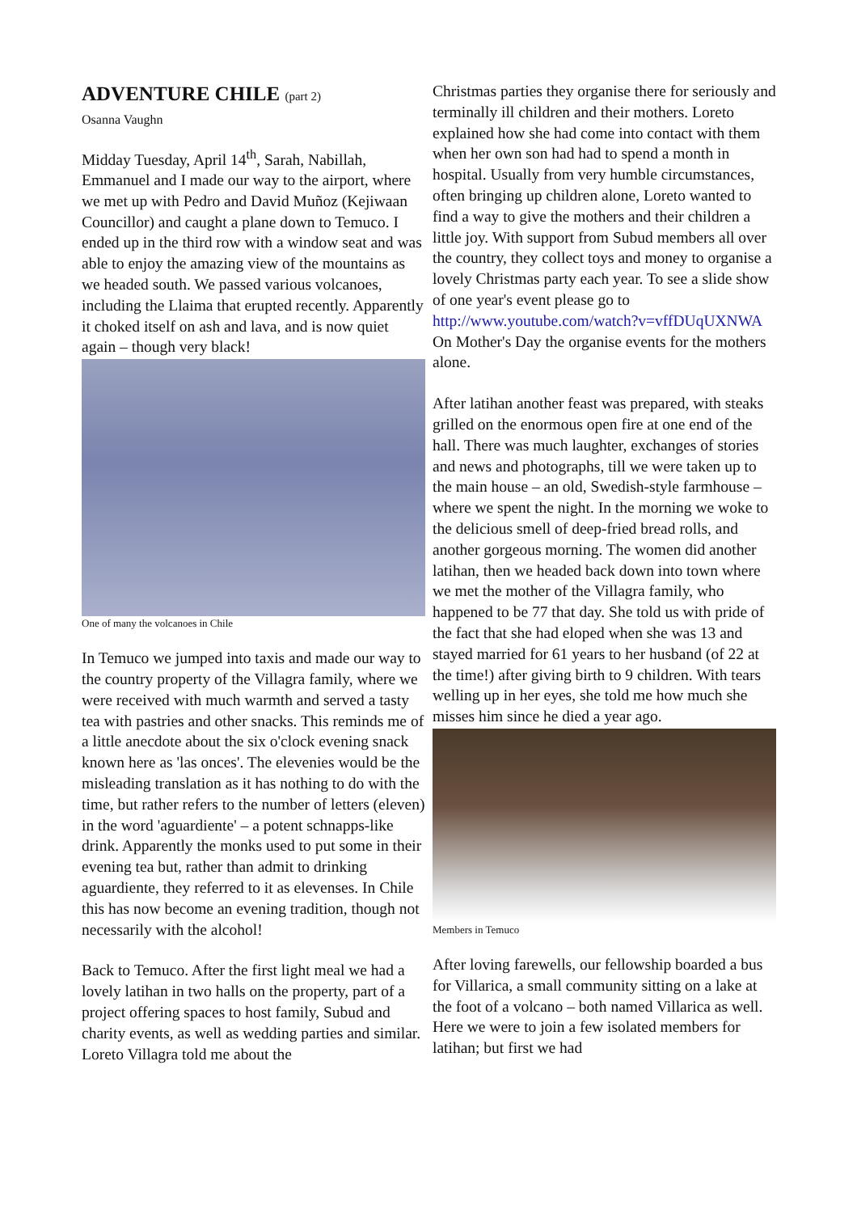ADVENTURE CHILE (part 2)
Osanna Vaughn
Midday Tuesday, April 14<sup>th</sup>, Sarah, Nabillah, Emmanuel and I made our way to the airport, where we met up with Pedro and David Muñoz (Kejiwaan Councillor) and caught a plane down to Temuco. I ended up in the third row with a window seat and was able to enjoy the amazing view of the mountains as we headed south. We passed various volcanoes, including the Llaima that erupted recently. Apparently it choked itself on ash and lava, and is now quiet again – though very black!
One of many the volcanoes in Chile
In Temuco we jumped into taxis and made our way to the country property of the Villagra family, where we were received with much warmth and served a tasty tea with pastries and other snacks. This reminds me of a little anecdote about the six o'clock evening snack known here as 'las onces'. The elevenies would be the misleading translation as it has nothing to do with the time, but rather refers to the number of letters (eleven) in the word 'aguardiente' – a potent schnapps-like drink. Apparently the monks used to put some in their evening tea but, rather than admit to drinking aguardiente, they referred to it as elevenses. In Chile this has now become an evening tradition, though not necessarily with the alcohol!
Back to Temuco. After the first light meal we had a lovely latihan in two halls on the property, part of a project offering spaces to host family, Subud and charity events, as well as wedding parties and similar. Loreto Villagra told me about the
Christmas parties they organise there for seriously and terminally ill children and their mothers. Loreto explained how she had come into contact with them when her own son had had to spend a month in hospital. Usually from very humble circumstances, often bringing up children alone, Loreto wanted to find a way to give the mothers and their children a little joy. With support from Subud members all over the country, they collect toys and money to organise a lovely Christmas party each year. To see a slide show of one year's event please go to http://www.youtube.com/watch?v=vffDUqUXNWA On Mother's Day the organise events for the mothers alone.
After latihan another feast was prepared, with steaks grilled on the enormous open fire at one end of the hall. There was much laughter, exchanges of stories and news and photographs, till we were taken up to the main house – an old, Swedish-style farmhouse – where we spent the night. In the morning we woke to the delicious smell of deep-fried bread rolls, and another gorgeous morning. The women did another latihan, then we headed back down into town where we met the mother of the Villagra family, who happened to be 77 that day. She told us with pride of the fact that she had eloped when she was 13 and stayed married for 61 years to her husband (of 22 at the time!) after giving birth to 9 children. With tears welling up in her eyes, she told me how much she misses him since he died a year ago.
Members in Temuco
After loving farewells, our fellowship boarded a bus for Villarica, a small community sitting on a lake at the foot of a volcano – both named Villarica as well. Here we were to join a few isolated members for latihan; but first we had